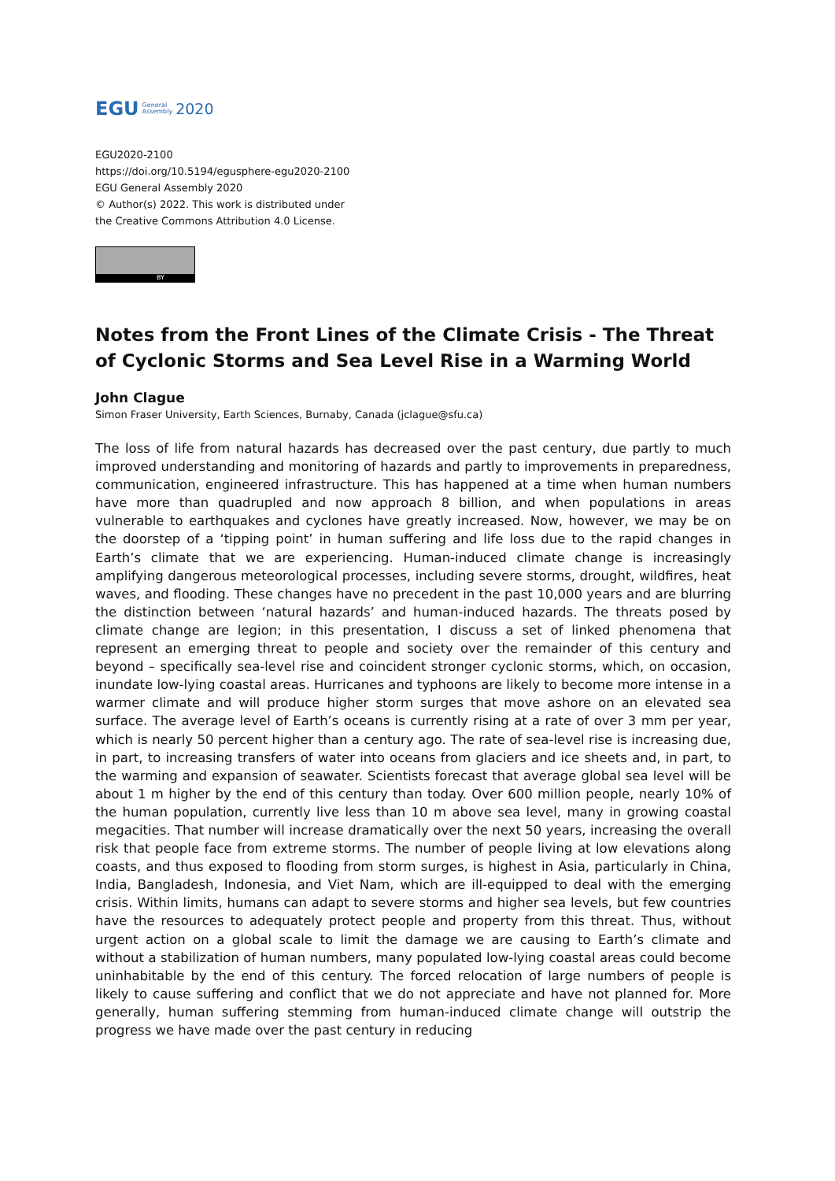EGU General
Assembly 2020
EGU2020-2100
https://doi.org/10.5194/egusphere-egu2020-2100
EGU General Assembly 2020
© Author(s) 2022. This work is distributed under
the Creative Commons Attribution 4.0 License.
BY
Notes from the Front Lines of the Climate Crisis - The Threat of Cyclonic Storms and Sea Level Rise in a Warming World
John Clague
Simon Fraser University, Earth Sciences, Burnaby, Canada (jclague@sfu.ca)
The loss of life from natural hazards has decreased over the past century, due partly to much improved understanding and monitoring of hazards and partly to improvements in preparedness, communication, engineered infrastructure. This has happened at a time when human numbers have more than quadrupled and now approach 8 billion, and when populations in areas vulnerable to earthquakes and cyclones have greatly increased. Now, however, we may be on the doorstep of a ‘tipping point’ in human suffering and life loss due to the rapid changes in Earth’s climate that we are experiencing. Human-induced climate change is increasingly amplifying dangerous meteorological processes, including severe storms, drought, wildfires, heat waves, and flooding. These changes have no precedent in the past 10,000 years and are blurring the distinction between ‘natural hazards’ and human-induced hazards. The threats posed by climate change are legion; in this presentation, I discuss a set of linked phenomena that represent an emerging threat to people and society over the remainder of this century and beyond – specifically sea-level rise and coincident stronger cyclonic storms, which, on occasion, inundate low-lying coastal areas. Hurricanes and typhoons are likely to become more intense in a warmer climate and will produce higher storm surges that move ashore on an elevated sea surface. The average level of Earth’s oceans is currently rising at a rate of over 3 mm per year, which is nearly 50 percent higher than a century ago. The rate of sea-level rise is increasing due, in part, to increasing transfers of water into oceans from glaciers and ice sheets and, in part, to the warming and expansion of seawater. Scientists forecast that average global sea level will be about 1 m higher by the end of this century than today. Over 600 million people, nearly 10% of the human population, currently live less than 10 m above sea level, many in growing coastal megacities. That number will increase dramatically over the next 50 years, increasing the overall risk that people face from extreme storms. The number of people living at low elevations along coasts, and thus exposed to flooding from storm surges, is highest in Asia, particularly in China, India, Bangladesh, Indonesia, and Viet Nam, which are ill-equipped to deal with the emerging crisis. Within limits, humans can adapt to severe storms and higher sea levels, but few countries have the resources to adequately protect people and property from this threat. Thus, without urgent action on a global scale to limit the damage we are causing to Earth’s climate and without a stabilization of human numbers, many populated low-lying coastal areas could become uninhabitable by the end of this century. The forced relocation of large numbers of people is likely to cause suffering and conflict that we do not appreciate and have not planned for. More generally, human suffering stemming from human-induced climate change will outstrip the progress we have made over the past century in reducing